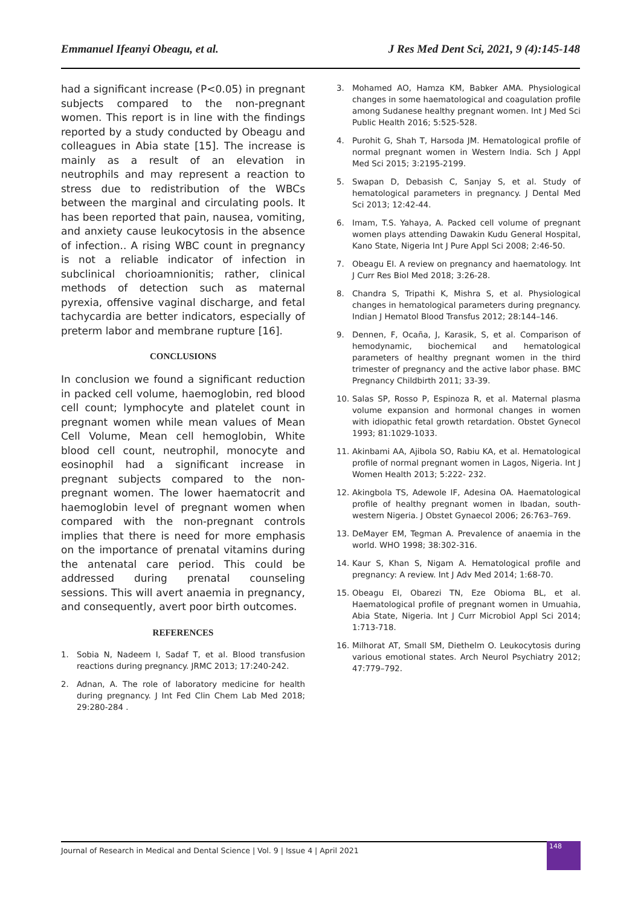Emmanuel Ifeanyi Obeagu, et al. J Res Med Dent Sci, 2021, 9 (4):145-148
had a significant increase (P<0.05) in pregnant subjects compared to the non-pregnant women. This report is in line with the findings reported by a study conducted by Obeagu and colleagues in Abia state [15]. The increase is mainly as a result of an elevation in neutrophils and may represent a reaction to stress due to redistribution of the WBCs between the marginal and circulating pools. It has been reported that pain, nausea, vomiting, and anxiety cause leukocytosis in the absence of infection.. A rising WBC count in pregnancy is not a reliable indicator of infection in subclinical chorioamnionitis; rather, clinical methods of detection such as maternal pyrexia, offensive vaginal discharge, and fetal tachycardia are better indicators, especially of preterm labor and membrane rupture [16].
CONCLUSIONS
In conclusion we found a significant reduction in packed cell volume, haemoglobin, red blood cell count; lymphocyte and platelet count in pregnant women while mean values of Mean Cell Volume, Mean cell hemoglobin, White blood cell count, neutrophil, monocyte and eosinophil had a significant increase in pregnant subjects compared to the non-pregnant women. The lower haematocrit and haemoglobin level of pregnant women when compared with the non-pregnant controls implies that there is need for more emphasis on the importance of prenatal vitamins during the antenatal care period. This could be addressed during prenatal counseling sessions. This will avert anaemia in pregnancy, and consequently, avert poor birth outcomes.
REFERENCES
1. Sobia N, Nadeem I, Sadaf T, et al. Blood transfusion reactions during pregnancy. JRMC 2013; 17:240-242.
2. Adnan, A. The role of laboratory medicine for health during pregnancy. J Int Fed Clin Chem Lab Med 2018; 29:280-284 .
3. Mohamed AO, Hamza KM, Babker AMA. Physiological changes in some haematological and coagulation profile among Sudanese healthy pregnant women. Int J Med Sci Public Health 2016; 5:525-528.
4. Purohit G, Shah T, Harsoda JM. Hematological profile of normal pregnant women in Western India. Sch J Appl Med Sci 2015; 3:2195-2199.
5. Swapan D, Debasish C, Sanjay S, et al. Study of hematological parameters in pregnancy. J Dental Med Sci 2013; 12:42-44.
6. Imam, T.S. Yahaya, A. Packed cell volume of pregnant women plays attending Dawakin Kudu General Hospital, Kano State, Nigeria Int J Pure Appl Sci 2008; 2:46-50.
7. Obeagu EI. A review on pregnancy and haematology. Int J Curr Res Biol Med 2018; 3:26-28.
8. Chandra S, Tripathi K, Mishra S, et al. Physiological changes in hematological parameters during pregnancy. Indian J Hematol Blood Transfus 2012; 28:144–146.
9. Dennen, F, Ocaña, J, Karasik, S, et al. Comparison of hemodynamic, biochemical and hematological parameters of healthy pregnant women in the third trimester of pregnancy and the active labor phase. BMC Pregnancy Childbirth 2011; 33-39.
10. Salas SP, Rosso P, Espinoza R, et al. Maternal plasma volume expansion and hormonal changes in women with idiopathic fetal growth retardation. Obstet Gynecol 1993; 81:1029-1033.
11. Akinbami AA, Ajibola SO, Rabiu KA, et al. Hematological profile of normal pregnant women in Lagos, Nigeria. Int J Women Health 2013; 5:222- 232.
12. Akingbola TS, Adewole IF, Adesina OA. Haematological profile of healthy pregnant women in Ibadan, south-western Nigeria. J Obstet Gynaecol 2006; 26:763–769.
13. DeMayer EM, Tegman A. Prevalence of anaemia in the world. WHO 1998; 38:302-316.
14. Kaur S, Khan S, Nigam A. Hematological profile and pregnancy: A review. Int J Adv Med 2014; 1:68-70.
15. Obeagu EI, Obarezi TN, Eze Obioma BL, et al. Haematological profile of pregnant women in Umuahia, Abia State, Nigeria. Int J Curr Microbiol Appl Sci 2014; 1:713-718.
16. Milhorat AT, Small SM, Diethelm O. Leukocytosis during various emotional states. Arch Neurol Psychiatry 2012; 47:779–792.
Journal of Research in Medical and Dental Science | Vol. 9 | Issue 4 | April 2021
148